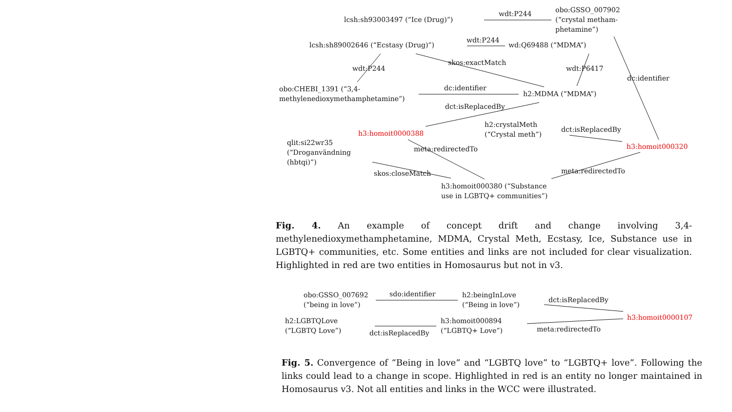lcsh:sh93003497 (“Ice (Drug)”)
wdt:P244
obo:GSSO_007902
(“crystal metham-
phetamine”)
lcsh:sh89002646 (“Ecstasy (Drug)”)
wdt:P244
wd:Q69488 (“MDMA”)
wdt:P244
skos:exactMatch
wdt:P6417
dc:identifier
obo:CHEBI_1391 (“3,4-
methylenedioxymethamphetamine”)
dc:identifier
h2:MDMA (“MDMA”)
dct:isReplacedBy
h2:crystalMeth
(“Crystal meth”)
dct:isReplacedBy
h3:homoit0000388
qlit:si22wr35
(“Droganvändning
(hbtqi)”)
meta:redirectedTo h3:homoit000320
skos:closeMatch meta:redirectedTo
h3:homoit000380 (“Substance
use in LGBTQ+ communities”)
Fig. 4. An example of concept drift and change involving 3,4-methylenedioxymethamphetamine, MDMA, Crystal Meth, Ecstasy, Ice, Substance use in LGBTQ+ communities, etc. Some entities and links are not included for clear visualization. Highlighted in red are two entities in Homosaurus but not in v3.
obo:GSSO_007692
(“being in love”)
sdo:identifier
h2:beingInLove
(“Being in love”)
dct:isReplacedBy
h3:homoit0000107
h2:LGBTQLove
(“LGBTQ Love”)
h3:homoit000894
(“LGBTQ+ Love”)
dct:isReplacedBy meta:redirectedTo
Fig. 5. Convergence of “Being in love” and “LGBTQ love” to “LGBTQ+ love”. Following the links could lead to a change in scope. Highlighted in red is an entity no longer maintained in Homosaurus v3. Not all entities and links in the WCC were illustrated.